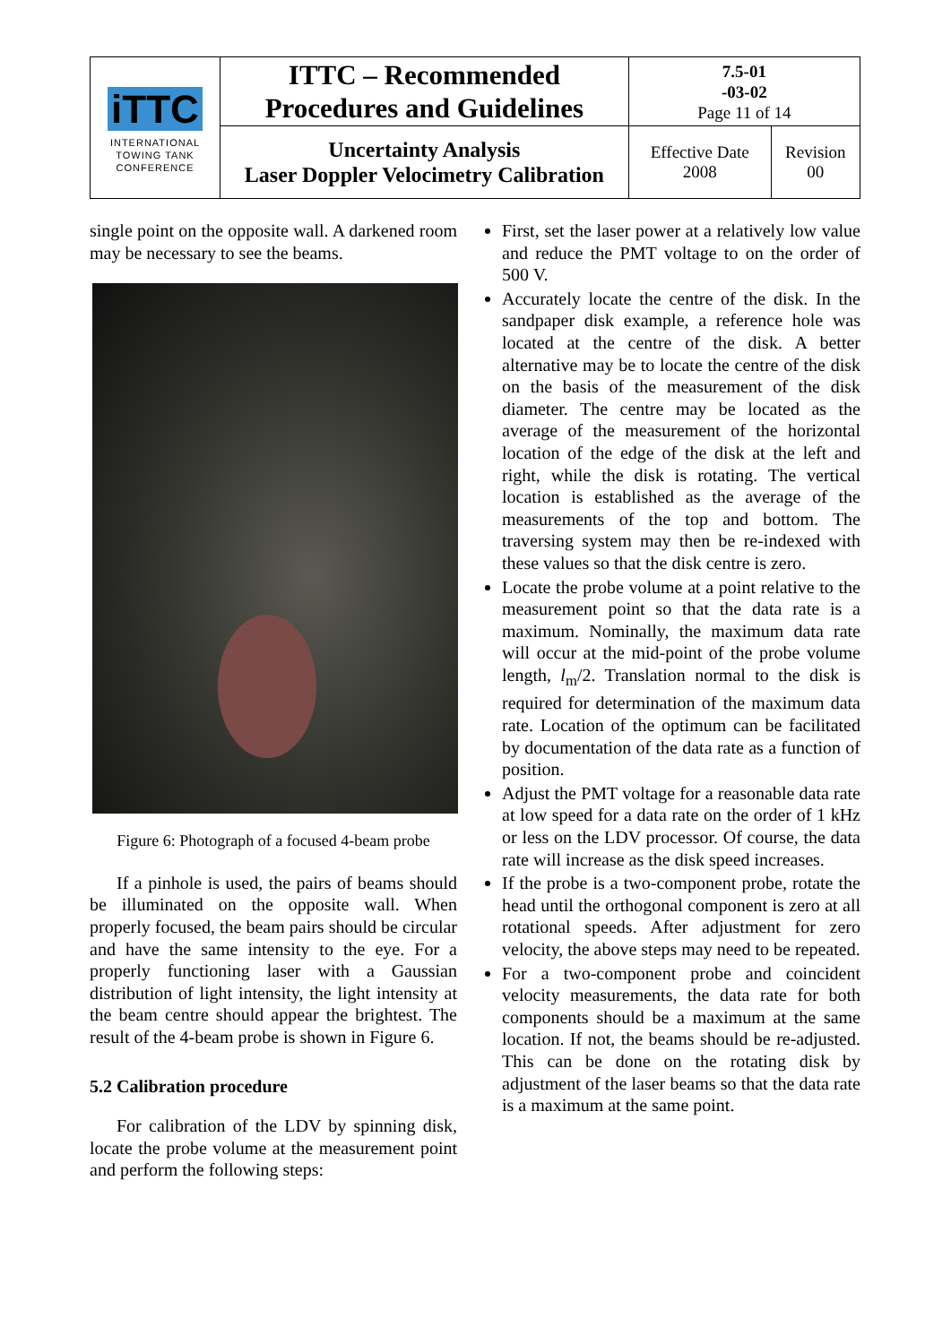| iTTC INTERNATIONAL TOWING TANK CONFERENCE | ITTC – Recommended Procedures and Guidelines | 7.5-01 -03-02 Page 11 of 14 | |
| | Uncertainty Analysis Laser Doppler Velocimetry Calibration | Effective Date 2008 | Revision 00 |
single point on the opposite wall. A darkened room may be necessary to see the beams.
Figure 6: Photograph of a focused 4-beam probe
If a pinhole is used, the pairs of beams should be illuminated on the opposite wall. When properly focused, the beam pairs should be circular and have the same intensity to the eye. For a properly functioning laser with a Gaussian distribution of light intensity, the light intensity at the beam centre should appear the brightest. The result of the 4-beam probe is shown in Figure 6.
5.2 Calibration procedure
For calibration of the LDV by spinning disk, locate the probe volume at the measurement point and perform the following steps:
First, set the laser power at a relatively low value and reduce the PMT voltage to on the order of 500 V.
Accurately locate the centre of the disk. In the sandpaper disk example, a reference hole was located at the centre of the disk. A better alternative may be to locate the centre of the disk on the basis of the measurement of the disk diameter. The centre may be located as the average of the measurement of the horizontal location of the edge of the disk at the left and right, while the disk is rotating. The vertical location is established as the average of the measurements of the top and bottom. The traversing system may then be re-indexed with these values so that the disk centre is zero.
Locate the probe volume at a point relative to the measurement point so that the data rate is a maximum. Nominally, the maximum data rate will occur at the mid-point of the probe volume length, l<sub>m</sub>/2. Translation normal to the disk is required for determination of the maximum data rate. Location of the optimum can be facilitated by documentation of the data rate as a function of position.
Adjust the PMT voltage for a reasonable data rate at low speed for a data rate on the order of 1 kHz or less on the LDV processor. Of course, the data rate will increase as the disk speed increases.
If the probe is a two-component probe, rotate the head until the orthogonal component is zero at all rotational speeds. After adjustment for zero velocity, the above steps may need to be repeated.
For a two-component probe and coincident velocity measurements, the data rate for both components should be a maximum at the same location. If not, the beams should be re-adjusted. This can be done on the rotating disk by adjustment of the laser beams so that the data rate is a maximum at the same point.